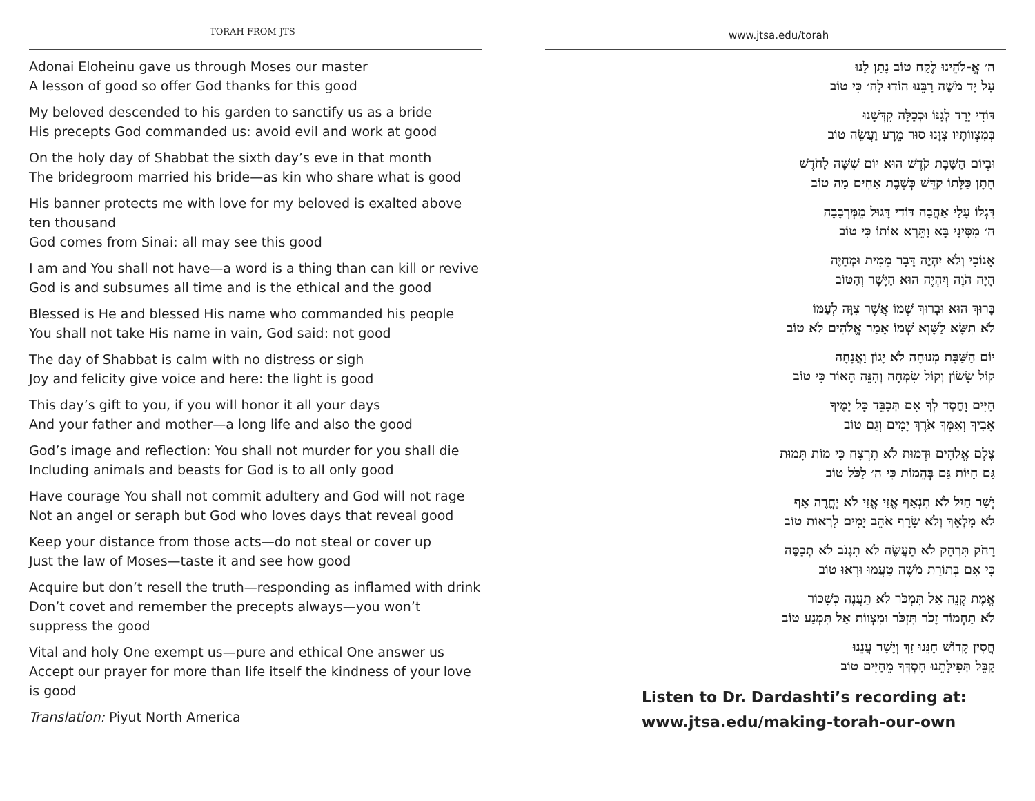TORAH FROM JTS
Adonai Eloheinu gave us through Moses our master
A lesson of good so offer God thanks for this good
My beloved descended to his garden to sanctify us as a bride
His precepts God commanded us: avoid evil and work at good
On the holy day of Shabbat the sixth day’s eve in that month
The bridegroom married his bride—as kin who share what is good
His banner protects me with love for my beloved is exalted above ten thousand
God comes from Sinai: all may see this good
I am and You shall not have—a word is a thing than can kill or revive
God is and subsumes all time and is the ethical and the good
Blessed is He and blessed His name who commanded his people
You shall not take His name in vain, God said: not good
The day of Shabbat is calm with no distress or sigh
Joy and felicity give voice and here: the light is good
This day’s gift to you, if you will honor it all your days
And your father and mother—a long life and also the good
God’s image and reflection: You shall not murder for you shall die
Including animals and beasts for God is to all only good
Have courage You shall not commit adultery and God will not rage
Not an angel or seraph but God who loves days that reveal good
Keep your distance from those acts—do not steal or cover up
Just the law of Moses—taste it and see how good
Acquire but don’t resell the truth—responding as inflamed with drink
Don’t covet and remember the precepts always—you won’t suppress the good
Vital and holy One exempt us—pure and ethical One answer us
Accept our prayer for more than life itself the kindness of your love is good
Translation: Piyut North America
www.jtsa.edu/torah
ה׳ אֱ-לֹהֵינוּ לֶקַח טוֹב נָתַן לָנוּ
עַל יַד מֹשֶׁה רַבֵּנוּ הוֹדוּ לַה׳ כִּי טוֹב
דּוֹדִי יָרַד לְגַנּוֹ וּכְכַלָּה קִדְּשָׁנוּ
בְּמִצְווֹתָיו צִוָּנוּ סוּר מֵרָע וַעֲשֵׂה טוֹב
וּבְיוֹם הַשַּׁבָּת קֹדֶשׁ הוּא יוֹם שִׁשָּׁה לַחֹדֶשׁ
חָתָן כַּלָּתוֹ קִדֵּשׁ כְּשֶׁבֶת אַחִים מַה טוֹב
דִּגְלוֹ עָלַי אַהֲבָה דּוֹדִי דָּגוּל מֵמְּרְבָבָה
ה׳ מִסִּינַי בָּא וַתֵּרֶא אוֹתוֹ כִּי טוֹב
אָנוֹכִי וְלֹא יִהְיֶה דָּבָר מֵמִית וּמְחַיֶּה
הָיָה הֹוֶה וְיִהְיֶה הוּא הַיָּשָׁר וְהַטּוֹב
בָּרוּךְ הוּא וּבָרוּךְ שְׁמוֹ אֲשֶׁר צִוָּה לְעַמּוֹ
לֹא תִשָּׂא לַשָּׁוְא שְׁמוֹ אָמַר אֱלֹהִים לֹא טוֹב
יוֹם הַשַּׁבָּת מְנוּחָה לֹא יָגוֹן וַאֲנָחָה
קוֹל שָׂשׂוֹן וְקוֹל שִׂמְחָה וְהִנֵּה הָאוֹר כִּי טוֹב
חַיִּים וָחֶסֶד לְךָ אִם תְּכַבֵּד כָּל יָמֶיךָ
אָבִיךָ וְאִמְּךָ אֹרֶךְ יָמִים וְגַם טוֹב
צֶלֶם אֱלֹהִים וּדְמוּת לֹא תִרְצָח כִּי מוֹת תָּמוּת
גַּם חַיּוֹת גַּם בְּהֵמוֹת כִּי ה׳ לַכֹּל טוֹב
יְשַׁר חַיִל לֹא תִנְאָף אֱזַי אֱזַי לֹא יֶחֱרֶה אָף
לֹא מַלְאָךְ וְלֹא שָׂרָף אֹהֵב יָמִים לִרְאוֹת טוֹב
רָחֹק תִּרְחַק לֹא תַעֲשֶׂה לֹא תִגְנֹב לֹא תְכַסֶּה
כִּי אִם בְּתוֹרַת מֹשֶׁה טַעֲמוּ וּרְאוּ טוֹב
אֱמֶת קְנֵה אַל תִּמְכֹּר לֹא תַעֲנֶה כְּשִׁכּוֹר
לֹא תַחְמוֹד זָכֹר תִּזְכֹּר וּמִצְווֹת אַל תִּמְנַע טוֹב
חֲסִין קָדוֹשׁ חָנֵּנוּ זַךְ וְיָשָׁר עֲנֵנוּ
קַבֵּל תְּפִילָּתֵנוּ חַסְדְּךָ מֵחַיִּים טוֹב
Listen to Dr. Dardashti’s recording at:
www.jtsa.edu/making-torah-our-own